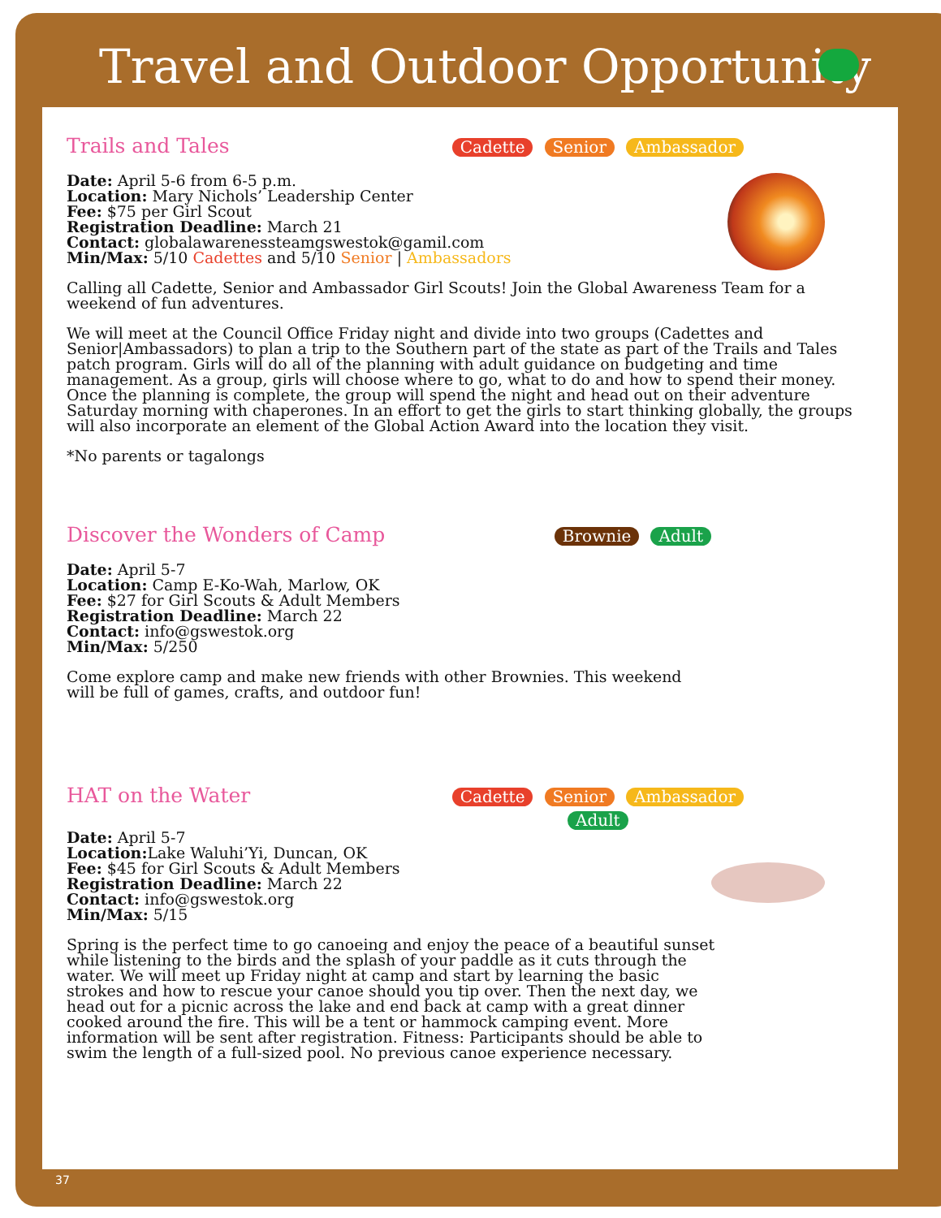Travel and Outdoor Opportunity
Trails and Tales
Cadette Senior Ambassador
Date: April 5-6 from 6-5 p.m.
Location: Mary Nichols’ Leadership Center
Fee: $75 per Girl Scout
Registration Deadline: March 21
Contact: globalawarenessteamgswestok@gamil.com
Min/Max: 5/10 Cadettes and 5/10 Senior | Ambassadors
Calling all Cadette, Senior and Ambassador Girl Scouts! Join the Global Awareness Team for a weekend of fun adventures.
We will meet at the Council Office Friday night and divide into two groups (Cadettes and Senior|Ambassadors) to plan a trip to the Southern part of the state as part of the Trails and Tales patch program. Girls will do all of the planning with adult guidance on budgeting and time management. As a group, girls will choose where to go, what to do and how to spend their money. Once the planning is complete, the group will spend the night and head out on their adventure Saturday morning with chaperones. In an effort to get the girls to start thinking globally, the groups will also incorporate an element of the Global Action Award into the location they visit.
*No parents or tagalongs
Discover the Wonders of Camp
Brownie Adult
Date: April 5-7
Location: Camp E-Ko-Wah, Marlow, OK
Fee: $27 for Girl Scouts & Adult Members
Registration Deadline: March 22
Contact: info@gswestok.org
Min/Max: 5/250
Come explore camp and make new friends with other Brownies. This weekend will be full of games, crafts, and outdoor fun!
HAT on the Water
Cadette Senior Ambassador
Adult
Date: April 5-7
Location: Lake Waluhi’Yi, Duncan, OK
Fee: $45 for Girl Scouts & Adult Members
Registration Deadline: March 22
Contact: info@gswestok.org
Min/Max: 5/15
Spring is the perfect time to go canoeing and enjoy the peace of a beautiful sunset while listening to the birds and the splash of your paddle as it cuts through the water. We will meet up Friday night at camp and start by learning the basic strokes and how to rescue your canoe should you tip over. Then the next day, we head out for a picnic across the lake and end back at camp with a great dinner cooked around the fire. This will be a tent or hammock camping event. More information will be sent after registration. Fitness: Participants should be able to swim the length of a full-sized pool. No previous canoe experience necessary.
37